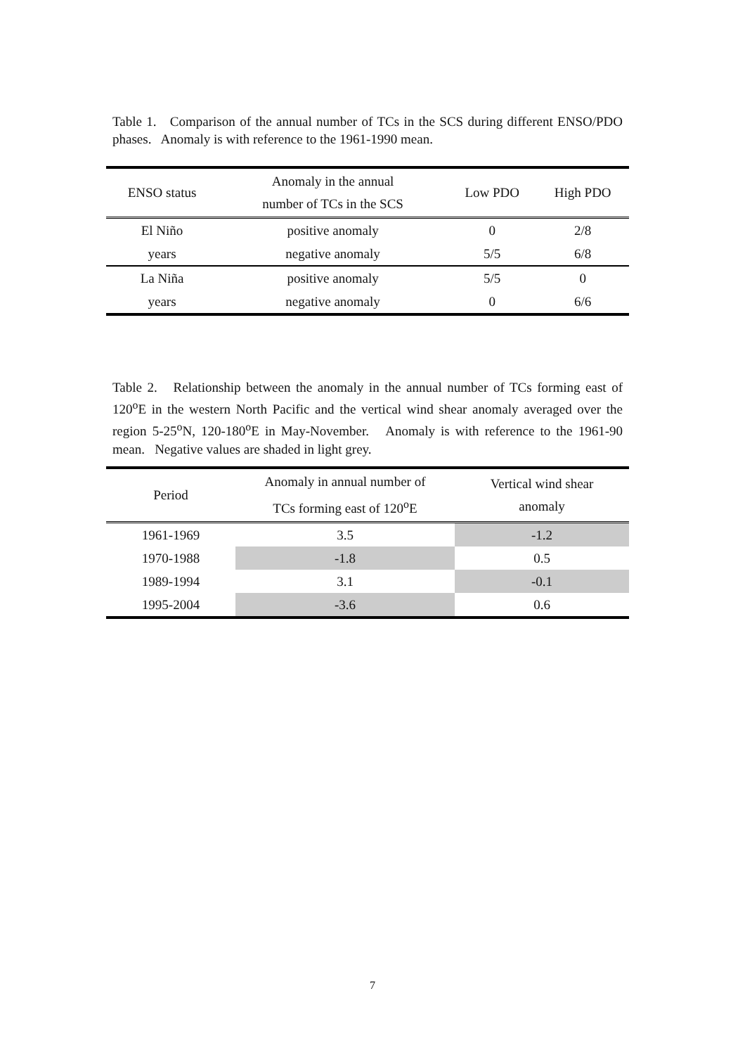Table 1. Comparison of the annual number of TCs in the SCS during different ENSO/PDO phases. Anomaly is with reference to the 1961-1990 mean.
| ENSO status | Anomaly in the annual number of TCs in the SCS | Low PDO | High PDO |
| --- | --- | --- | --- |
| El Niño | positive anomaly | 0 | 2/8 |
| years | negative anomaly | 5/5 | 6/8 |
| La Niña | positive anomaly | 5/5 | 0 |
| years | negative anomaly | 0 | 6/6 |
Table 2. Relationship between the anomaly in the annual number of TCs forming east of 120<sup>o</sup>E in the western North Pacific and the vertical wind shear anomaly averaged over the region 5-25<sup>o</sup>N, 120-180<sup>o</sup>E in May-November. Anomaly is with reference to the 1961-90 mean. Negative values are shaded in light grey.
| Period | Anomaly in annual number of TCs forming east of 120<sup>o</sup>E | Vertical wind shear anomaly |
| --- | --- | --- |
| 1961-1969 | 3.5 | -1.2 |
| 1970-1988 | -1.8 | 0.5 |
| 1989-1994 | 3.1 | -0.1 |
| 1995-2004 | -3.6 | 0.6 |
7